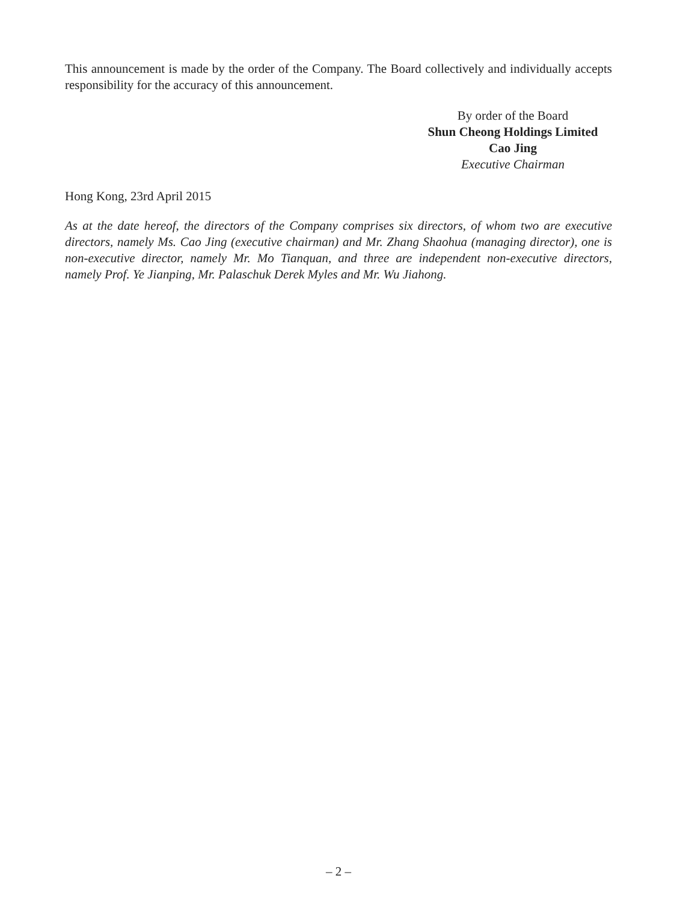This announcement is made by the order of the Company. The Board collectively and individually accepts responsibility for the accuracy of this announcement.
By order of the Board
Shun Cheong Holdings Limited
Cao Jing
Executive Chairman
Hong Kong, 23rd April 2015
As at the date hereof, the directors of the Company comprises six directors, of whom two are executive directors, namely Ms. Cao Jing (executive chairman) and Mr. Zhang Shaohua (managing director), one is non-executive director, namely Mr. Mo Tianquan, and three are independent non-executive directors, namely Prof. Ye Jianping, Mr. Palaschuk Derek Myles and Mr. Wu Jiahong.
– 2 –